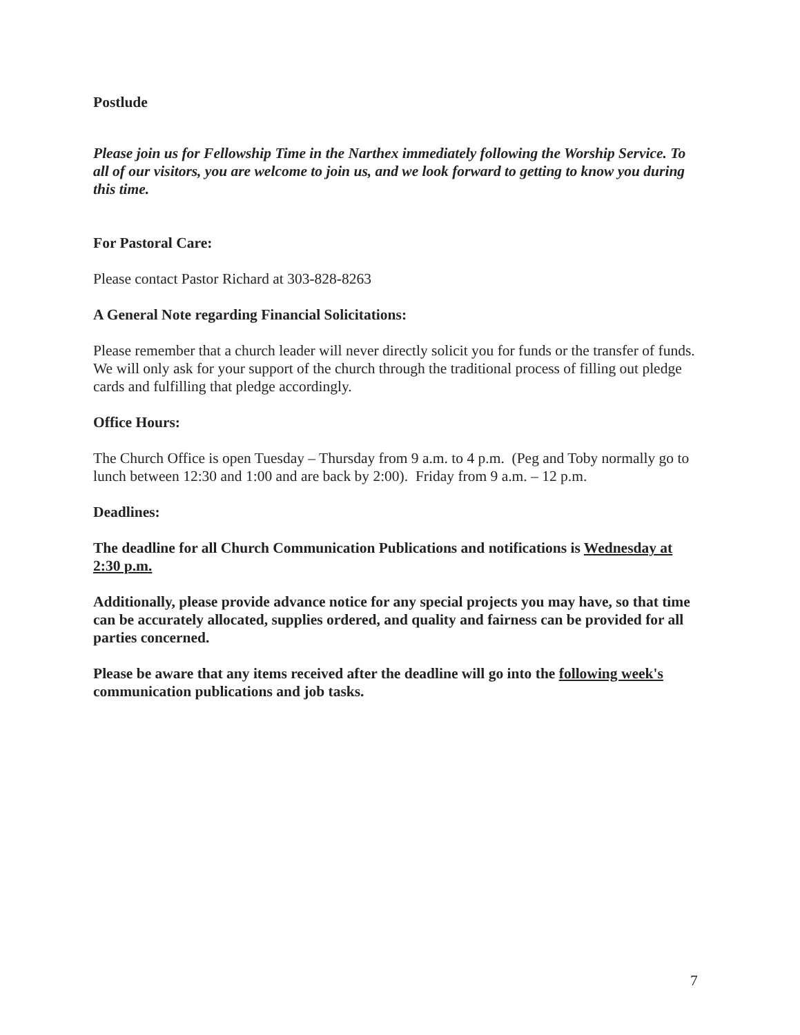Postlude
Please join us for Fellowship Time in the Narthex immediately following the Worship Service. To all of our visitors, you are welcome to join us, and we look forward to getting to know you during this time.
For Pastoral Care:
Please contact Pastor Richard at 303-828-8263
A General Note regarding Financial Solicitations:
Please remember that a church leader will never directly solicit you for funds or the transfer of funds. We will only ask for your support of the church through the traditional process of filling out pledge cards and fulfilling that pledge accordingly.
Office Hours:
The Church Office is open Tuesday – Thursday from 9 a.m. to 4 p.m. (Peg and Toby normally go to lunch between 12:30 and 1:00 and are back by 2:00). Friday from 9 a.m. – 12 p.m.
Deadlines:
The deadline for all Church Communication Publications and notifications is Wednesday at 2:30 p.m.
Additionally, please provide advance notice for any special projects you may have, so that time can be accurately allocated, supplies ordered, and quality and fairness can be provided for all parties concerned.
Please be aware that any items received after the deadline will go into the following week's communication publications and job tasks.
7